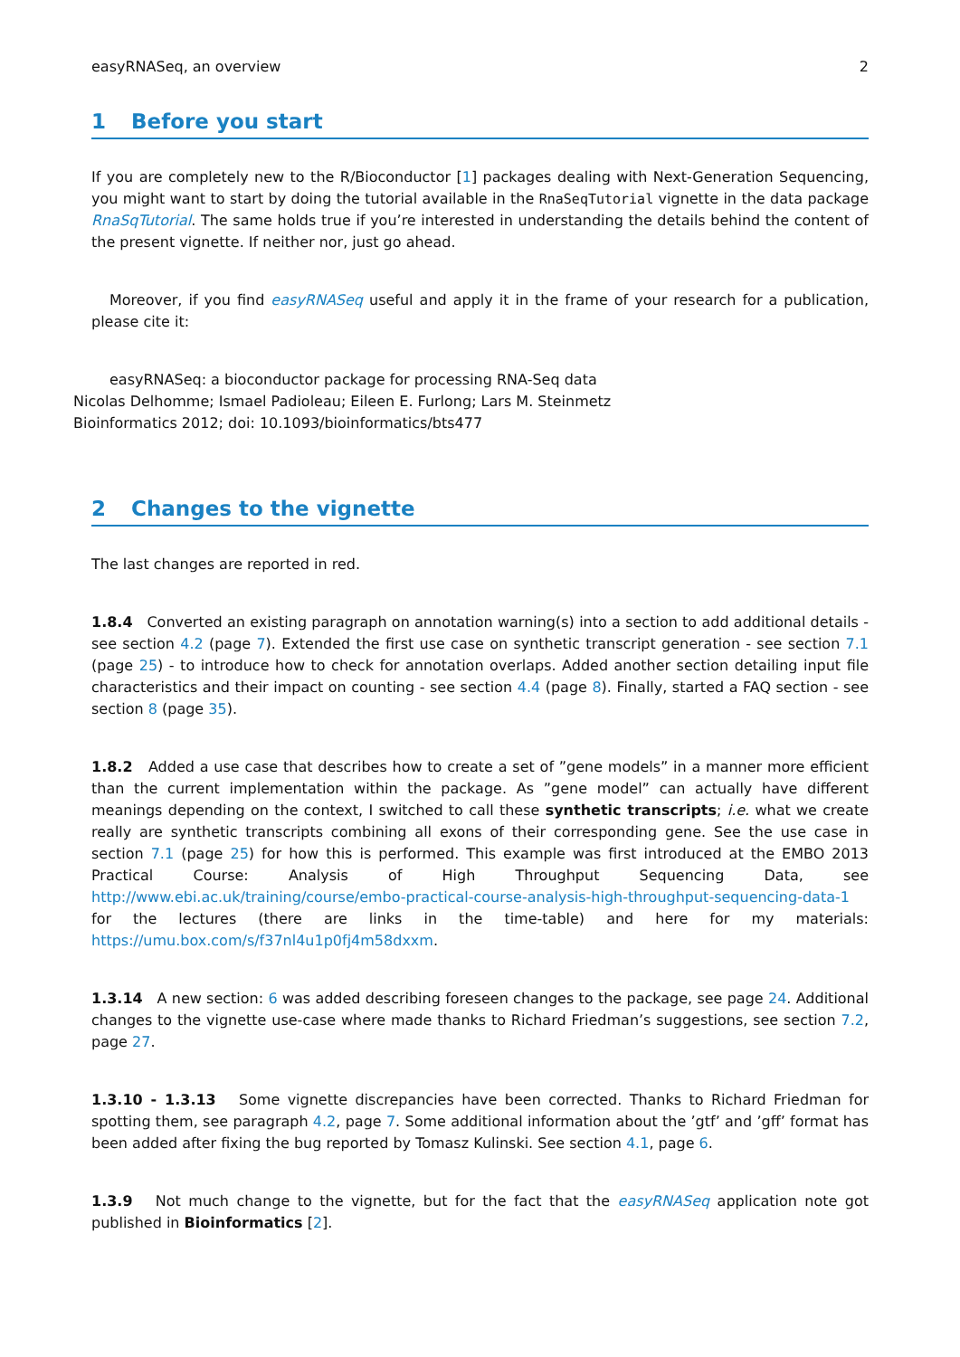easyRNASeq, an overview 2
1 Before you start
If you are completely new to the R/Bioconductor [1] packages dealing with Next-Generation Sequencing, you might want to start by doing the tutorial available in the RnaSeqTutorial vignette in the data package RnaSqTutorial. The same holds true if you’re interested in understanding the details behind the content of the present vignette. If neither nor, just go ahead.
Moreover, if you find easyRNASeq useful and apply it in the frame of your research for a publication, please cite it:
easyRNASeq: a bioconductor package for processing RNA-Seq data
Nicolas Delhomme; Ismael Padioleau; Eileen E. Furlong; Lars M. Steinmetz
Bioinformatics 2012; doi: 10.1093/bioinformatics/bts477
2 Changes to the vignette
The last changes are reported in red.
1.8.4 Converted an existing paragraph on annotation warning(s) into a section to add additional details - see section 4.2 (page 7). Extended the first use case on synthetic transcript generation - see section 7.1 (page 25) - to introduce how to check for annotation overlaps. Added another section detailing input file characteristics and their impact on counting - see section 4.4 (page 8). Finally, started a FAQ section - see section 8 (page 35).
1.8.2 Added a use case that describes how to create a set of ”gene models” in a manner more efficient than the current implementation within the package. As ”gene model” can actually have different meanings depending on the context, I switched to call these synthetic transcripts; i.e. what we create really are synthetic transcripts combining all exons of their corresponding gene. See the use case in section 7.1 (page 25) for how this is performed. This example was first introduced at the EMBO 2013 Practical Course: Analysis of High Throughput Sequencing Data, see http://www.ebi.ac.uk/training/course/embo-practical-course-analysis-high-throughput-sequencing-data-1 for the lectures (there are links in the time-table) and here for my materials: https://umu.box.com/s/f37nl4u1p0fj4m58dxxm.
1.3.14 A new section: 6 was added describing foreseen changes to the package, see page 24. Additional changes to the vignette use-case where made thanks to Richard Friedman’s suggestions, see section 7.2, page 27.
1.3.10 - 1.3.13 Some vignette discrepancies have been corrected. Thanks to Richard Friedman for spotting them, see paragraph 4.2, page 7. Some additional information about the ’gtf’ and ’gff’ format has been added after fixing the bug reported by Tomasz Kulinski. See section 4.1, page 6.
1.3.9 Not much change to the vignette, but for the fact that the easyRNASeq application note got published in Bioinformatics [2].